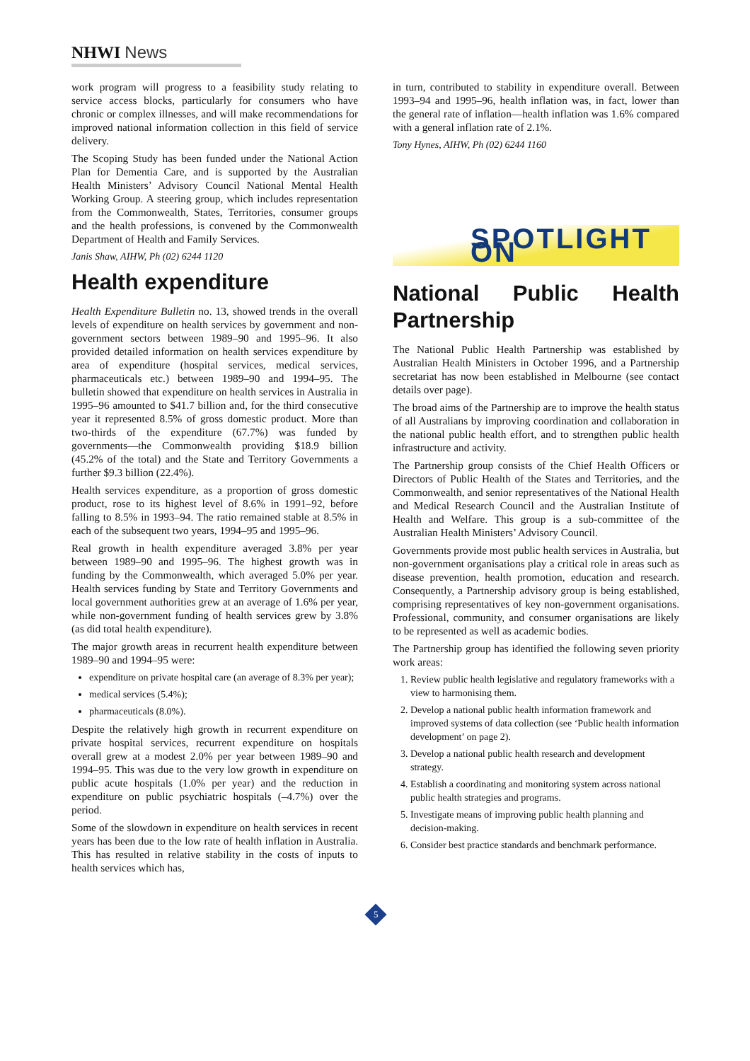NHWI News
work program will progress to a feasibility study relating to service access blocks, particularly for consumers who have chronic or complex illnesses, and will make recommendations for improved national information collection in this field of service delivery.
The Scoping Study has been funded under the National Action Plan for Dementia Care, and is supported by the Australian Health Ministers’ Advisory Council National Mental Health Working Group. A steering group, which includes representation from the Commonwealth, States, Territories, consumer groups and the health professions, is convened by the Commonwealth Department of Health and Family Services.
Janis Shaw, AIHW, Ph (02) 6244 1120
Health expenditure
Health Expenditure Bulletin no. 13, showed trends in the overall levels of expenditure on health services by government and non-government sectors between 1989–90 and 1995–96. It also provided detailed information on health services expenditure by area of expenditure (hospital services, medical services, pharmaceuticals etc.) between 1989–90 and 1994–95. The bulletin showed that expenditure on health services in Australia in 1995–96 amounted to $41.7 billion and, for the third consecutive year it represented 8.5% of gross domestic product. More than two-thirds of the expenditure (67.7%) was funded by governments—the Commonwealth providing $18.9 billion (45.2% of the total) and the State and Territory Governments a further $9.3 billion (22.4%).
Health services expenditure, as a proportion of gross domestic product, rose to its highest level of 8.6% in 1991–92, before falling to 8.5% in 1993–94. The ratio remained stable at 8.5% in each of the subsequent two years, 1994–95 and 1995–96.
Real growth in health expenditure averaged 3.8% per year between 1989–90 and 1995–96. The highest growth was in funding by the Commonwealth, which averaged 5.0% per year. Health services funding by State and Territory Governments and local government authorities grew at an average of 1.6% per year, while non-government funding of health services grew by 3.8% (as did total health expenditure).
The major growth areas in recurrent health expenditure between 1989–90 and 1994–95 were:
expenditure on private hospital care (an average of 8.3% per year);
medical services (5.4%);
pharmaceuticals (8.0%).
Despite the relatively high growth in recurrent expenditure on private hospital services, recurrent expenditure on hospitals overall grew at a modest 2.0% per year between 1989–90 and 1994–95. This was due to the very low growth in expenditure on public acute hospitals (1.0% per year) and the reduction in expenditure on public psychiatric hospitals (–4.7%) over the period.
Some of the slowdown in expenditure on health services in recent years has been due to the low rate of health inflation in Australia. This has resulted in relative stability in the costs of inputs to health services which has,
in turn, contributed to stability in expenditure overall. Between 1993–94 and 1995–96, health inflation was, in fact, lower than the general rate of inflation—health inflation was 1.6% compared with a general inflation rate of 2.1%.
Tony Hynes, AIHW, Ph (02) 6244 1160
SPOTLIGHT ON
National Public Health Partnership
The National Public Health Partnership was established by Australian Health Ministers in October 1996, and a Partnership secretariat has now been established in Melbourne (see contact details over page).
The broad aims of the Partnership are to improve the health status of all Australians by improving coordination and collaboration in the national public health effort, and to strengthen public health infrastructure and activity.
The Partnership group consists of the Chief Health Officers or Directors of Public Health of the States and Territories, and the Commonwealth, and senior representatives of the National Health and Medical Research Council and the Australian Institute of Health and Welfare. This group is a sub-committee of the Australian Health Ministers’ Advisory Council.
Governments provide most public health services in Australia, but non-government organisations play a critical role in areas such as disease prevention, health promotion, education and research. Consequently, a Partnership advisory group is being established, comprising representatives of key non-government organisations. Professional, community, and consumer organisations are likely to be represented as well as academic bodies.
The Partnership group has identified the following seven priority work areas:
1. Review public health legislative and regulatory frameworks with a view to harmonising them.
2. Develop a national public health information framework and improved systems of data collection (see ‘Public health information development’ on page 2).
3. Develop a national public health research and development strategy.
4. Establish a coordinating and monitoring system across national public health strategies and programs.
5. Investigate means of improving public health planning and decision-making.
6. Consider best practice standards and benchmark performance.
5